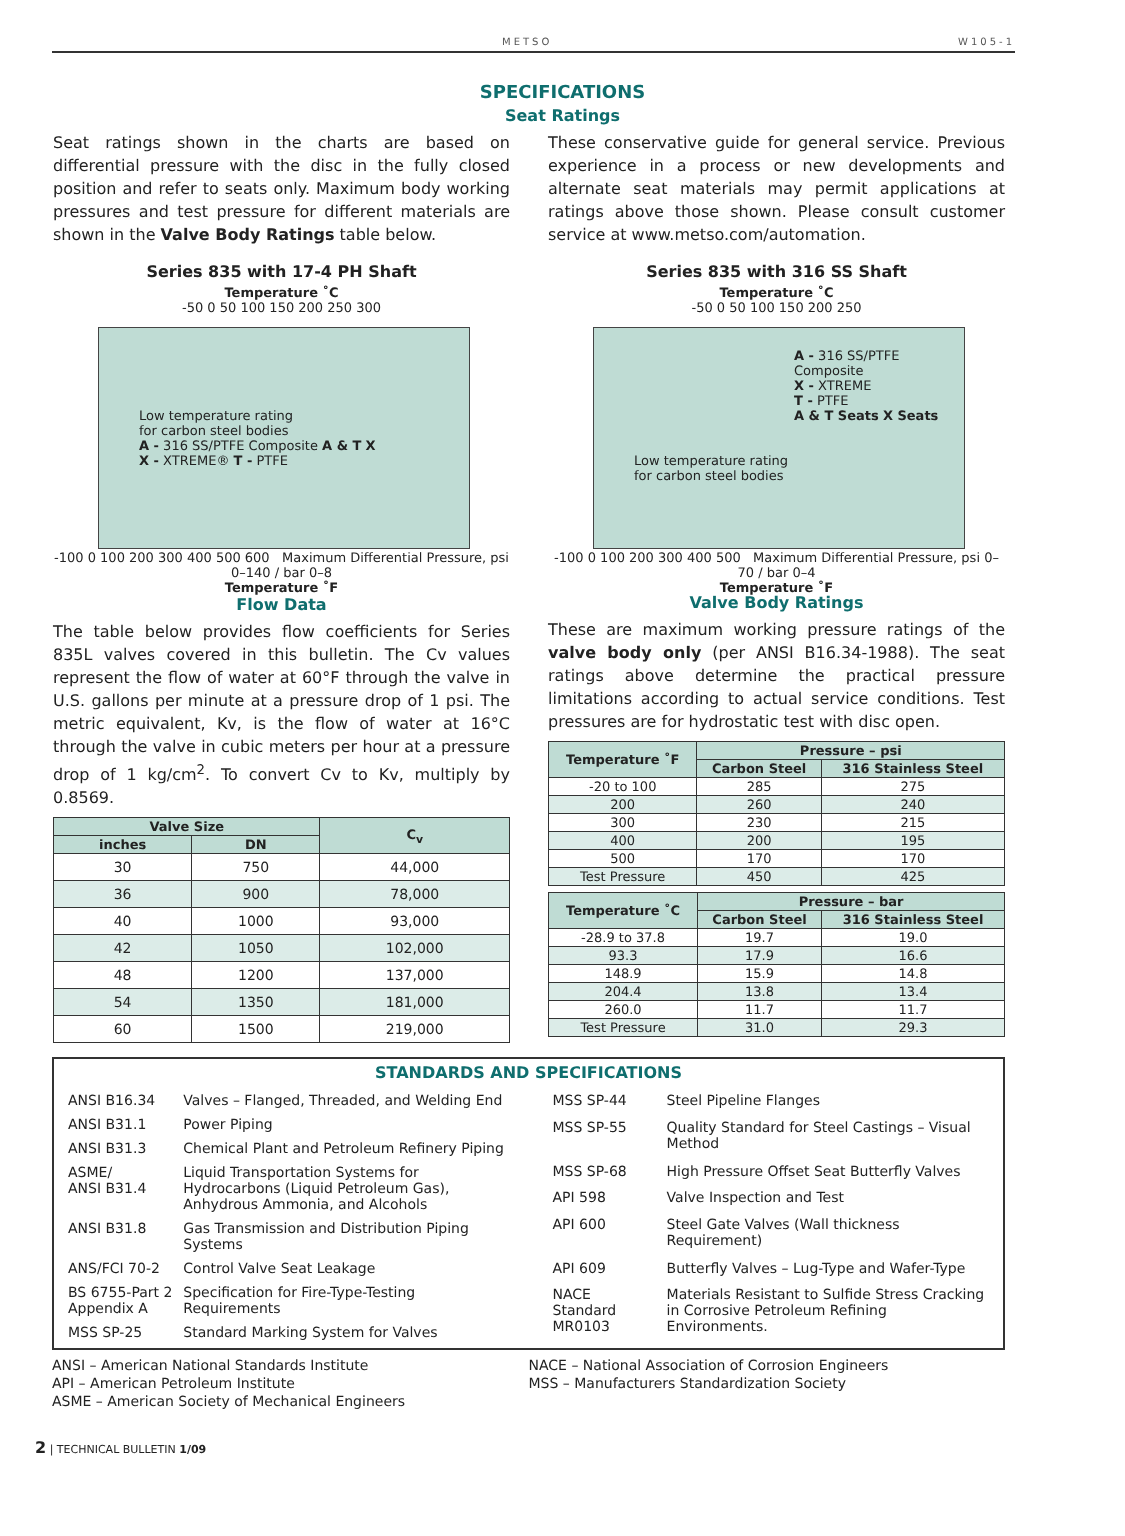METSO W105-1
SPECIFICATIONS
Seat Ratings
Seat ratings shown in the charts are based on differential pressure with the disc in the fully closed position and refer to seats only. Maximum body working pressures and test pressure for different materials are shown in the Valve Body Ratings table below.
Series 835 with 17-4 PH Shaft
Temperature ˚C
-50 0 50 100 150 200 250 300
Low temperature rating
for carbon steel bodies
A - 316 SS/PTFE Composite A & T X
X - XTREME® T - PTFE
-100 0 100 200 300 400 500 600 Maximum Differential Pressure, psi 0–140 / bar 0–8
Temperature ˚F
Flow Data
The table below provides flow coefficients for Series 835L valves covered in this bulletin. The Cv values represent the flow of water at 60°F through the valve in U.S. gallons per minute at a pressure drop of 1 psi. The metric equivalent, Kv, is the flow of water at 16°C through the valve in cubic meters per hour at a pressure drop of 1 kg/cm<sup>2</sup>. To convert Cv to Kv, multiply by 0.8569.
| Valve Size | | C<sub>v</sub> |
| --- | --- | --- |
| inches | DN | |
| 30 | 750 | 44,000 |
| 36 | 900 | 78,000 |
| 40 | 1000 | 93,000 |
| 42 | 1050 | 102,000 |
| 48 | 1200 | 137,000 |
| 54 | 1350 | 181,000 |
| 60 | 1500 | 219,000 |
These conservative guide for general service. Previous experience in a process or new developments and alternate seat materials may permit applications at ratings above those shown. Please consult customer service at www.metso.com/automation.
Series 835 with 316 SS Shaft
Temperature ˚C
-50 0 50 100 150 200 250
A - 316 SS/PTFE Composite
X - XTREME
T - PTFE
A & T Seats X Seats
Low temperature rating
for carbon steel bodies
-100 0 100 200 300 400 500 Maximum Differential Pressure, psi 0–70 / bar 0–4
Temperature ˚F
Valve Body Ratings
These are maximum working pressure ratings of the valve body only (per ANSI B16.34-1988). The seat ratings above determine the practical pressure limitations according to actual service conditions. Test pressures are for hydrostatic test with disc open.
| Temperature ˚F | Pressure – psi | |
| --- | --- | --- |
| | Carbon Steel | 316 Stainless Steel |
| -20 to 100 | 285 | 275 |
| 200 | 260 | 240 |
| 300 | 230 | 215 |
| 400 | 200 | 195 |
| 500 | 170 | 170 |
| Test Pressure | 450 | 425 |
| Temperature ˚C | Pressure – bar | |
| --- | --- | --- |
| | Carbon Steel | 316 Stainless Steel |
| -28.9 to 37.8 | 19.7 | 19.0 |
| 93.3 | 17.9 | 16.6 |
| 148.9 | 15.9 | 14.8 |
| 204.4 | 13.8 | 13.4 |
| 260.0 | 11.7 | 11.7 |
| Test Pressure | 31.0 | 29.3 |
STANDARDS AND SPECIFICATIONS
| ANSI B16.34 | Valves – Flanged, Threaded, and Welding End |
| ANSI B31.1 | Power Piping |
| ANSI B31.3 | Chemical Plant and Petroleum Refinery Piping |
| ASME/ ANSI B31.4 | Liquid Transportation Systems for Hydrocarbons (Liquid Petroleum Gas), Anhydrous Ammonia, and Alcohols |
| ANSI B31.8 | Gas Transmission and Distribution Piping Systems |
| ANS/FCI 70-2 | Control Valve Seat Leakage |
| BS 6755-Part 2 Appendix A | Specification for Fire-Type-Testing Requirements |
| MSS SP-25 | Standard Marking System for Valves |
| MSS SP-44 | Steel Pipeline Flanges |
| MSS SP-55 | Quality Standard for Steel Castings – Visual Method |
| MSS SP-68 | High Pressure Offset Seat Butterfly Valves |
| API 598 | Valve Inspection and Test |
| API 600 | Steel Gate Valves (Wall thickness Requirement) |
| API 609 | Butterfly Valves – Lug-Type and Wafer-Type |
| NACE Standard MR0103 | Materials Resistant to Sulfide Stress Cracking in Corrosive Petroleum Refining Environments. |
ANSI – American National Standards Institute
API – American Petroleum Institute
ASME – American Society of Mechanical Engineers
NACE – National Association of Corrosion Engineers
MSS – Manufacturers Standardization Society
2 | TECHNICAL BULLETIN 1/09